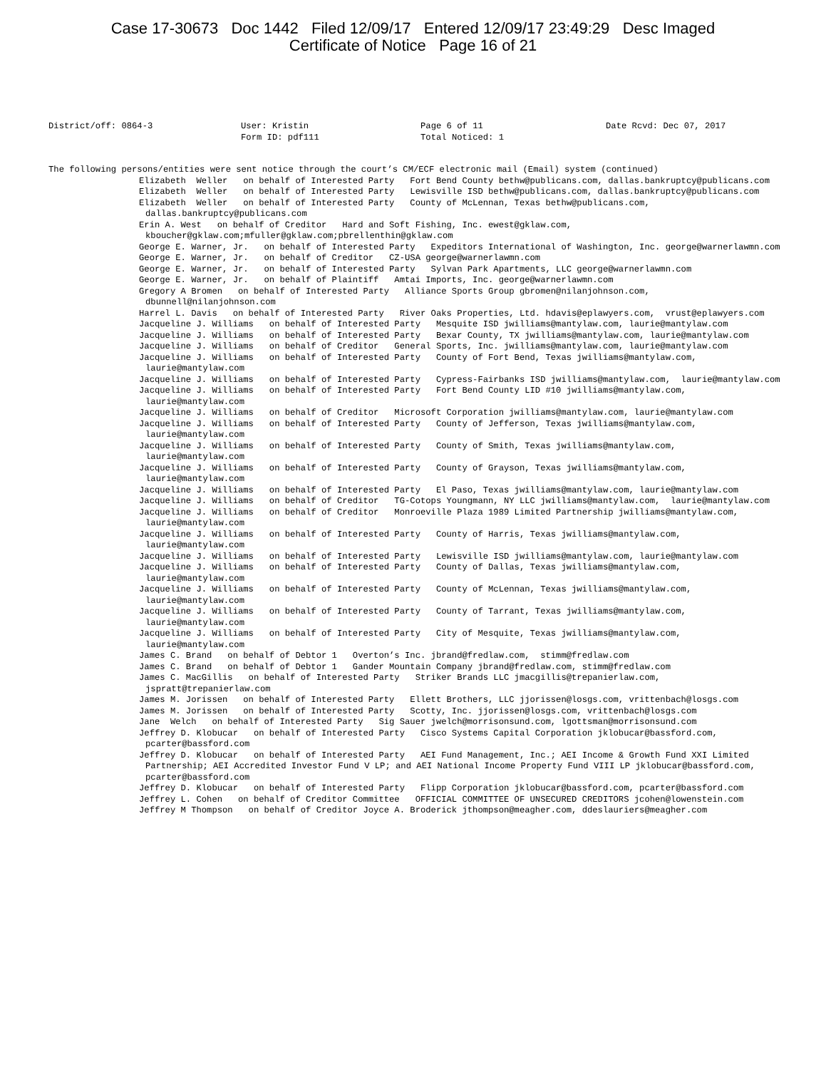Case 17-30673 Doc 1442 Filed 12/09/17 Entered 12/09/17 23:49:29 Desc Imaged
Certificate of Notice Page 16 of 21
District/off: 0864-3
User: Kristin
Form ID: pdf111
Page 6 of 11
Total Noticed: 1
Date Rcvd: Dec 07, 2017
The following persons/entities were sent notice through the court’s CM/ECF electronic mail (Email) system (continued)
Elizabeth Weller on behalf of Interested Party Fort Bend County bethw@publicans.com, dallas.bankruptcy@publicans.com
Elizabeth Weller on behalf of Interested Party Lewisville ISD bethw@publicans.com, dallas.bankruptcy@publicans.com
Elizabeth Weller on behalf of Interested Party County of McLennan, Texas bethw@publicans.com, dallas.bankruptcy@publicans.com
Erin A. West on behalf of Creditor Hard and Soft Fishing, Inc. ewest@gklaw.com, kboucher@gklaw.com;mfuller@gklaw.com;pbrellenthin@gklaw.com
George E. Warner, Jr. on behalf of Interested Party Expeditors International of Washington, Inc. george@warnerlawmn.com
George E. Warner, Jr. on behalf of Creditor CZ-USA george@warnerlawmn.com
George E. Warner, Jr. on behalf of Interested Party Sylvan Park Apartments, LLC george@warnerlawmn.com
George E. Warner, Jr. on behalf of Plaintiff Amtai Imports, Inc. george@warnerlawmn.com
Gregory A Bromen on behalf of Interested Party Alliance Sports Group gbromen@nilanjohnson.com, dbunnell@nilanjohnson.com
Harrel L. Davis on behalf of Interested Party River Oaks Properties, Ltd. hdavis@eplawyers.com, vrust@eplawyers.com
Jacqueline J. Williams on behalf of Interested Party Mesquite ISD jwilliams@mantylaw.com, laurie@mantylaw.com
Jacqueline J. Williams on behalf of Interested Party Bexar County, TX jwilliams@mantylaw.com, laurie@mantylaw.com
Jacqueline J. Williams on behalf of Creditor General Sports, Inc. jwilliams@mantylaw.com, laurie@mantylaw.com
Jacqueline J. Williams on behalf of Interested Party County of Fort Bend, Texas jwilliams@mantylaw.com, laurie@mantylaw.com
Jacqueline J. Williams on behalf of Interested Party Cypress-Fairbanks ISD jwilliams@mantylaw.com, laurie@mantylaw.com
Jacqueline J. Williams on behalf of Interested Party Fort Bend County LID #10 jwilliams@mantylaw.com, laurie@mantylaw.com
Jacqueline J. Williams on behalf of Creditor Microsoft Corporation jwilliams@mantylaw.com, laurie@mantylaw.com
Jacqueline J. Williams on behalf of Interested Party County of Jefferson, Texas jwilliams@mantylaw.com, laurie@mantylaw.com
Jacqueline J. Williams on behalf of Interested Party County of Smith, Texas jwilliams@mantylaw.com, laurie@mantylaw.com
Jacqueline J. Williams on behalf of Interested Party County of Grayson, Texas jwilliams@mantylaw.com, laurie@mantylaw.com
Jacqueline J. Williams on behalf of Interested Party El Paso, Texas jwilliams@mantylaw.com, laurie@mantylaw.com
Jacqueline J. Williams on behalf of Creditor TG-Cotops Youngmann, NY LLC jwilliams@mantylaw.com, laurie@mantylaw.com
Jacqueline J. Williams on behalf of Creditor Monroeville Plaza 1989 Limited Partnership jwilliams@mantylaw.com, laurie@mantylaw.com
Jacqueline J. Williams on behalf of Interested Party County of Harris, Texas jwilliams@mantylaw.com, laurie@mantylaw.com
Jacqueline J. Williams on behalf of Interested Party Lewisville ISD jwilliams@mantylaw.com, laurie@mantylaw.com
Jacqueline J. Williams on behalf of Interested Party County of Dallas, Texas jwilliams@mantylaw.com, laurie@mantylaw.com
Jacqueline J. Williams on behalf of Interested Party County of McLennan, Texas jwilliams@mantylaw.com, laurie@mantylaw.com
Jacqueline J. Williams on behalf of Interested Party County of Tarrant, Texas jwilliams@mantylaw.com, laurie@mantylaw.com
Jacqueline J. Williams on behalf of Interested Party City of Mesquite, Texas jwilliams@mantylaw.com, laurie@mantylaw.com
James C. Brand on behalf of Debtor 1 Overton’s Inc. jbrand@fredlaw.com, stimm@fredlaw.com
James C. Brand on behalf of Debtor 1 Gander Mountain Company jbrand@fredlaw.com, stimm@fredlaw.com
James C. MacGillis on behalf of Interested Party Striker Brands LLC jmacgillis@trepanierlaw.com, jspratt@trepanierlaw.com
James M. Jorissen on behalf of Interested Party Ellett Brothers, LLC jjorissen@losgs.com, vrittenbach@losgs.com
James M. Jorissen on behalf of Interested Party Scotty, Inc. jjorissen@losgs.com, vrittenbach@losgs.com
Jane Welch on behalf of Interested Party Sig Sauer jwelch@morrisonsund.com, lgottsman@morrisonsund.com
Jeffrey D. Klobucar on behalf of Interested Party Cisco Systems Capital Corporation jklobucar@bassford.com, pcarter@bassford.com
Jeffrey D. Klobucar on behalf of Interested Party AEI Fund Management, Inc.; AEI Income & Growth Fund XXI Limited Partnership; AEI Accredited Investor Fund V LP; and AEI National Income Property Fund VIII LP jklobucar@bassford.com, pcarter@bassford.com
Jeffrey D. Klobucar on behalf of Interested Party Flipp Corporation jklobucar@bassford.com, pcarter@bassford.com
Jeffrey L. Cohen on behalf of Creditor Committee OFFICIAL COMMITTEE OF UNSECURED CREDITORS jcohen@lowenstein.com
Jeffrey M Thompson on behalf of Creditor Joyce A. Broderick jthompson@meagher.com, ddeslauriers@meagher.com